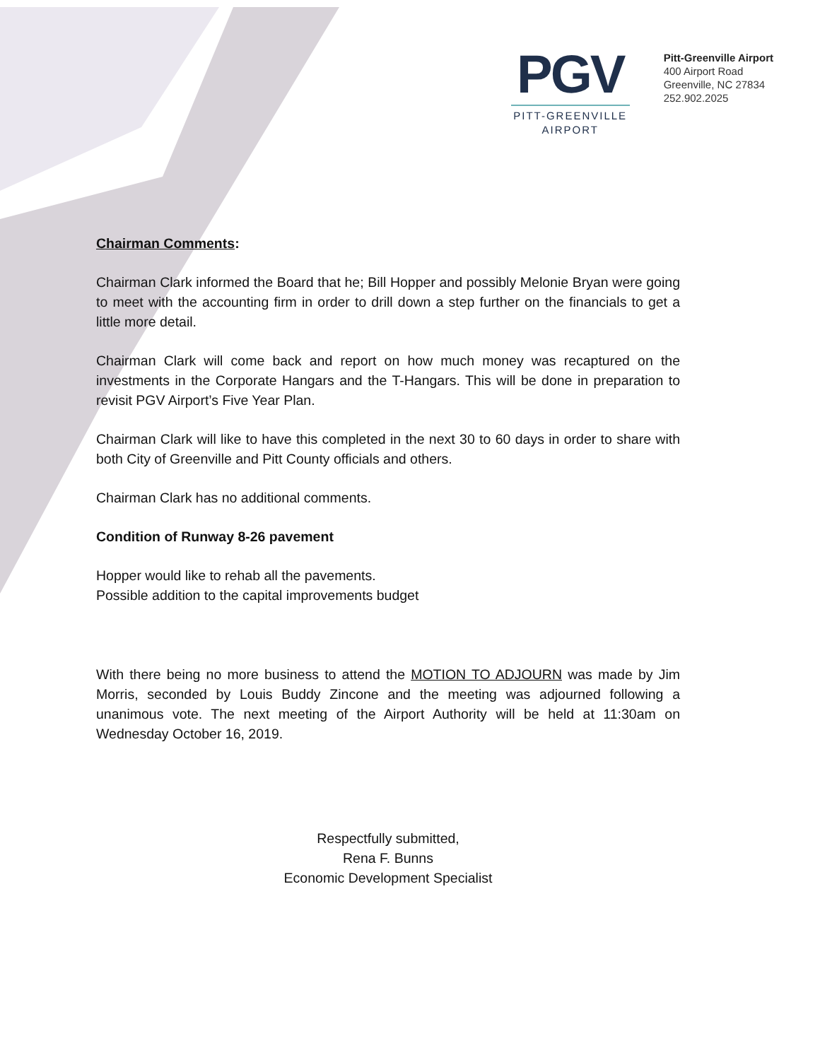PGV
PITT-GREENVILLE
AIRPORT
Pitt-Greenville Airport
400 Airport Road
Greenville, NC 27834
252.902.2025
Chairman Comments:
Chairman Clark informed the Board that he; Bill Hopper and possibly Melonie Bryan were going to meet with the accounting firm in order to drill down a step further on the financials to get a little more detail.
Chairman Clark will come back and report on how much money was recaptured on the investments in the Corporate Hangars and the T-Hangars. This will be done in preparation to revisit PGV Airport’s Five Year Plan.
Chairman Clark will like to have this completed in the next 30 to 60 days in order to share with both City of Greenville and Pitt County officials and others.
Chairman Clark has no additional comments.
Condition of Runway 8-26 pavement
Hopper would like to rehab all the pavements.
Possible addition to the capital improvements budget
With there being no more business to attend the MOTION TO ADJOURN was made by Jim Morris, seconded by Louis Buddy Zincone and the meeting was adjourned following a unanimous vote. The next meeting of the Airport Authority will be held at 11:30am on Wednesday October 16, 2019.
Respectfully submitted,
Rena F. Bunns
Economic Development Specialist